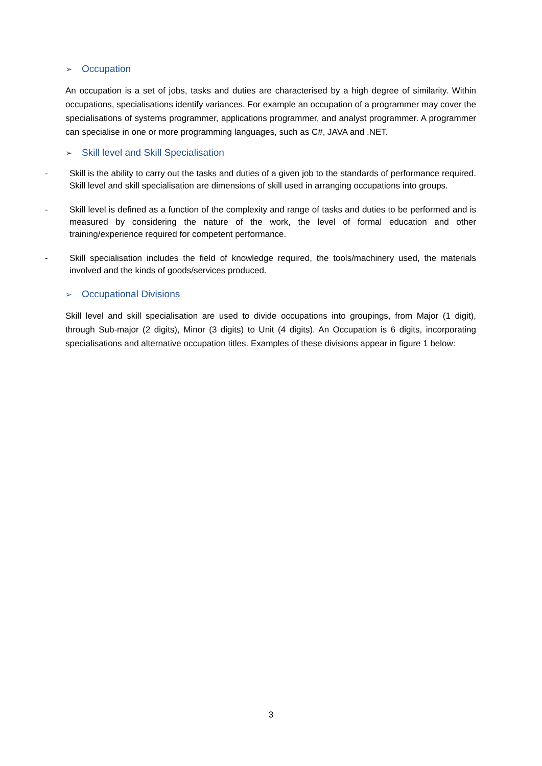➢ Occupation
An occupation is a set of jobs, tasks and duties are characterised by a high degree of similarity. Within occupations, specialisations identify variances. For example an occupation of a programmer may cover the specialisations of systems programmer, applications programmer, and analyst programmer. A programmer can specialise in one or more programming languages, such as C#, JAVA and .NET.
➢ Skill level and Skill Specialisation
- Skill is the ability to carry out the tasks and duties of a given job to the standards of performance required. Skill level and skill specialisation are dimensions of skill used in arranging occupations into groups.
- Skill level is defined as a function of the complexity and range of tasks and duties to be performed and is measured by considering the nature of the work, the level of formal education and other training/experience required for competent performance.
- Skill specialisation includes the field of knowledge required, the tools/machinery used, the materials involved and the kinds of goods/services produced.
➢ Occupational Divisions
Skill level and skill specialisation are used to divide occupations into groupings, from Major (1 digit), through Sub-major (2 digits), Minor (3 digits) to Unit (4 digits). An Occupation is 6 digits, incorporating specialisations and alternative occupation titles. Examples of these divisions appear in figure 1 below:
3